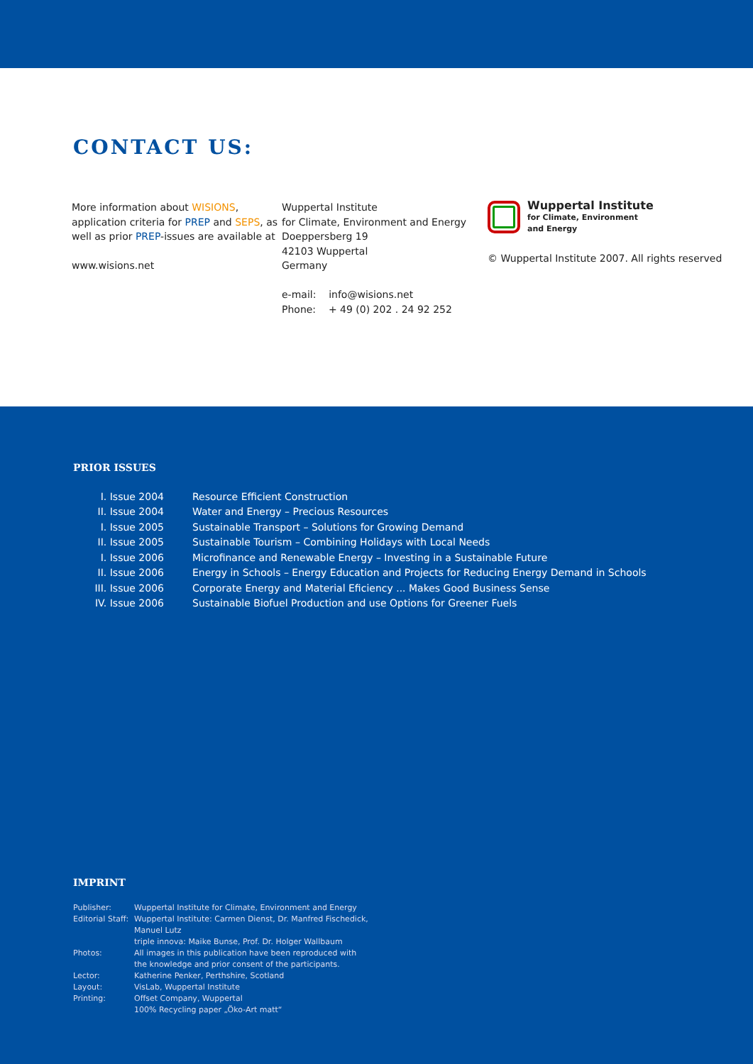CONTACT US:
More information about WISIONS,
application criteria for PREP and SEPS, as
well as prior PREP-issues are available at
www.wisions.net
Wuppertal Institute
for Climate, Environment and Energy
Doeppersberg 19
42103 Wuppertal
Germany
e-mail: info@wisions.net
Phone: + 49 (0) 202 . 24 92 252
Wuppertal Institute
for Climate, Environment
and Energy
© Wuppertal Institute 2007. All rights reserved
PRIOR ISSUES
| I. Issue 2004 | Resource Efficient Construction |
| II. Issue 2004 | Water and Energy – Precious Resources |
| I. Issue 2005 | Sustainable Transport – Solutions for Growing Demand |
| II. Issue 2005 | Sustainable Tourism – Combining Holidays with Local Needs |
| I. Issue 2006 | Microfinance and Renewable Energy – Investing in a Sustainable Future |
| II. Issue 2006 | Energy in Schools – Energy Education and Projects for Reducing Energy Demand in Schools |
| III. Issue 2006 | Corporate Energy and Material Eficiency ... Makes Good Business Sense |
| IV. Issue 2006 | Sustainable Biofuel Production and use Options for Greener Fuels |
IMPRINT
| Publisher: | Wuppertal Institute for Climate, Environment and Energy |
| Editorial Staff: | Wuppertal Institute: Carmen Dienst, Dr. Manfred Fischedick, Manuel Lutz triple innova: Maike Bunse, Prof. Dr. Holger Wallbaum |
| Photos: | All images in this publication have been reproduced with the knowledge and prior consent of the participants. |
| Lector: | Katherine Penker, Perthshire, Scotland |
| Layout: | VisLab, Wuppertal Institute |
| Printing: | Offset Company, Wuppertal 100% Recycling paper „Öko-Art matt“ |